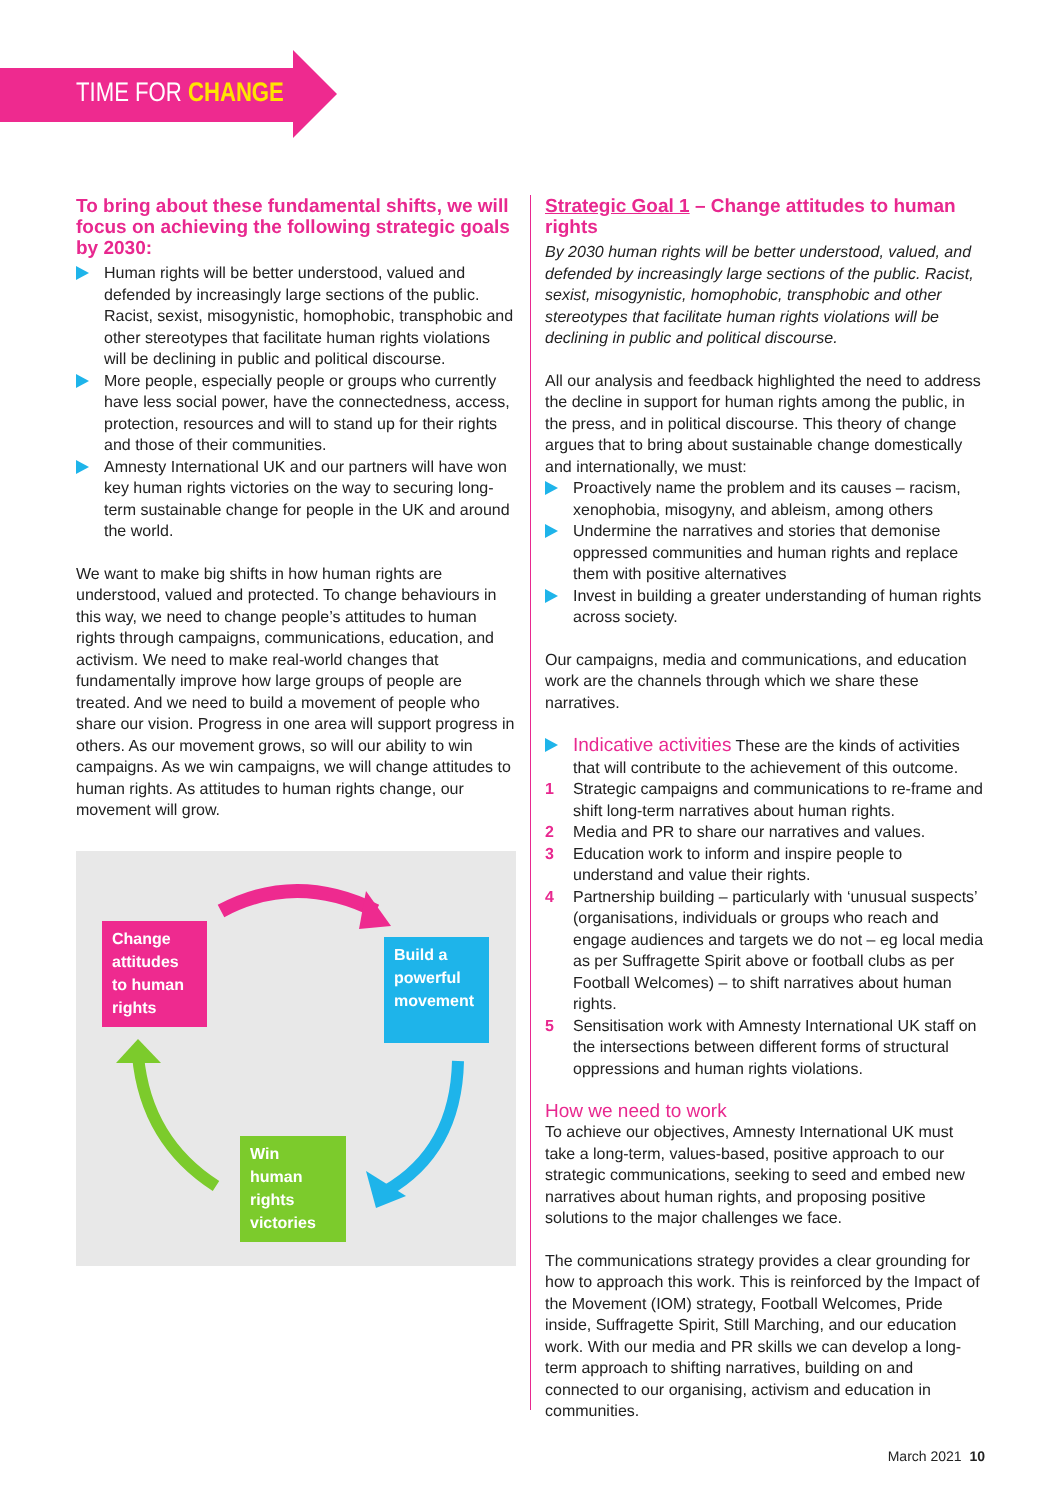TIME FOR CHANGE
To bring about these fundamental shifts, we will focus on achieving the following strategic goals by 2030:
Human rights will be better understood, valued and defended by increasingly large sections of the public. Racist, sexist, misogynistic, homophobic, transphobic and other stereotypes that facilitate human rights violations will be declining in public and political discourse.
More people, especially people or groups who currently have less social power, have the connectedness, access, protection, resources and will to stand up for their rights and those of their communities.
Amnesty International UK and our partners will have won key human rights victories on the way to securing long-term sustainable change for people in the UK and around the world.
We want to make big shifts in how human rights are understood, valued and protected. To change behaviours in this way, we need to change people’s attitudes to human rights through campaigns, communications, education, and activism. We need to make real-world changes that fundamentally improve how large groups of people are treated. And we need to build a movement of people who share our vision. Progress in one area will support progress in others. As our movement grows, so will our ability to win campaigns. As we win campaigns, we will change attitudes to human rights. As attitudes to human rights change, our movement will grow.
Change attitudes to human rights
Build a powerful movement
Win human rights victories
Strategic Goal 1 – Change attitudes to human rights
By 2030 human rights will be better understood, valued, and defended by increasingly large sections of the public. Racist, sexist, misogynistic, homophobic, transphobic and other stereotypes that facilitate human rights violations will be declining in public and political discourse.
All our analysis and feedback highlighted the need to address the decline in support for human rights among the public, in the press, and in political discourse. This theory of change argues that to bring about sustainable change domestically and internationally, we must:
Proactively name the problem and its causes – racism, xenophobia, misogyny, and ableism, among others
Undermine the narratives and stories that demonise oppressed communities and human rights and replace them with positive alternatives
Invest in building a greater understanding of human rights across society.
Our campaigns, media and communications, and education work are the channels through which we share these narratives.
Indicative activities These are the kinds of activities that will contribute to the achievement of this outcome.
1 Strategic campaigns and communications to re-frame and shift long-term narratives about human rights.
2 Media and PR to share our narratives and values.
3 Education work to inform and inspire people to understand and value their rights.
4 Partnership building – particularly with ‘unusual suspects’ (organisations, individuals or groups who reach and engage audiences and targets we do not – eg local media as per Suffragette Spirit above or football clubs as per Football Welcomes) – to shift narratives about human rights.
5 Sensitisation work with Amnesty International UK staff on the intersections between different forms of structural oppressions and human rights violations.
How we need to work
To achieve our objectives, Amnesty International UK must take a long-term, values-based, positive approach to our strategic communications, seeking to seed and embed new narratives about human rights, and proposing positive solutions to the major challenges we face.
The communications strategy provides a clear grounding for how to approach this work. This is reinforced by the Impact of the Movement (IOM) strategy, Football Welcomes, Pride inside, Suffragette Spirit, Still Marching, and our education work. With our media and PR skills we can develop a long-term approach to shifting narratives, building on and connected to our organising, activism and education in communities.
March 2021 10